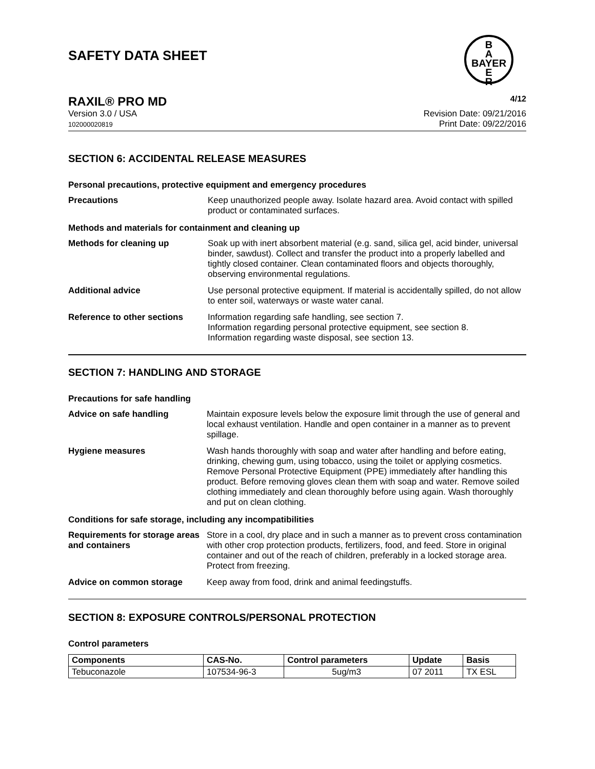SAFETY DATA SHEET
B
A
BAYER
E
R
RAXIL® PRO MD 4/12
Version 3.0 / USA
102000020819
Revision Date: 09/21/2016
Print Date: 09/22/2016
SECTION 6: ACCIDENTAL RELEASE MEASURES
Personal precautions, protective equipment and emergency procedures
Precautions
Keep unauthorized people away. Isolate hazard area. Avoid contact with spilled product or contaminated surfaces.
Methods and materials for containment and cleaning up
Methods for cleaning up
Soak up with inert absorbent material (e.g. sand, silica gel, acid binder, universal binder, sawdust). Collect and transfer the product into a properly labelled and tightly closed container. Clean contaminated floors and objects thoroughly, observing environmental regulations.
Additional advice
Use personal protective equipment. If material is accidentally spilled, do not allow to enter soil, waterways or waste water canal.
Reference to other sections
Information regarding safe handling, see section 7.
Information regarding personal protective equipment, see section 8.
Information regarding waste disposal, see section 13.
SECTION 7: HANDLING AND STORAGE
Precautions for safe handling
Advice on safe handling
Maintain exposure levels below the exposure limit through the use of general and local exhaust ventilation. Handle and open container in a manner as to prevent spillage.
Hygiene measures
Wash hands thoroughly with soap and water after handling and before eating, drinking, chewing gum, using tobacco, using the toilet or applying cosmetics.
Remove Personal Protective Equipment (PPE) immediately after handling this product. Before removing gloves clean them with soap and water. Remove soiled clothing immediately and clean thoroughly before using again. Wash thoroughly and put on clean clothing.
Conditions for safe storage, including any incompatibilities
Requirements for storage areas and containers
Store in a cool, dry place and in such a manner as to prevent cross contamination with other crop protection products, fertilizers, food, and feed. Store in original container and out of the reach of children, preferably in a locked storage area. Protect from freezing.
Advice on common storage
Keep away from food, drink and animal feedingstuffs.
SECTION 8: EXPOSURE CONTROLS/PERSONAL PROTECTION
Control parameters
| Components | CAS-No. | Control parameters | Update | Basis |
| --- | --- | --- | --- | --- |
| Tebuconazole | 107534-96-3 | 5ug/m3 | 07 2011 | TX ESL |